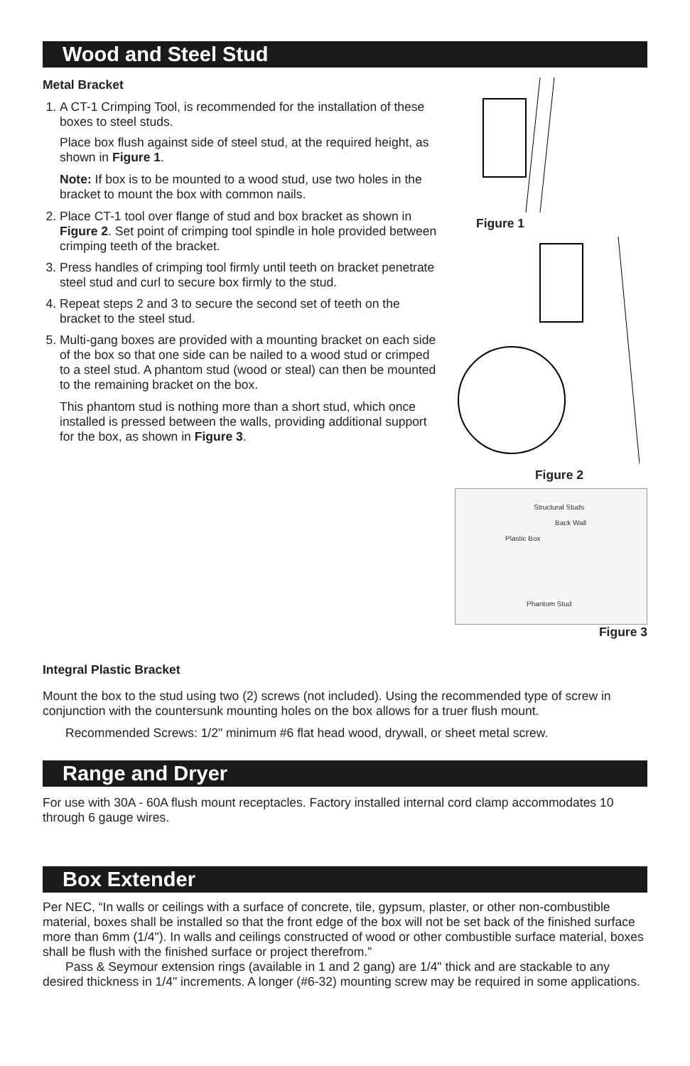Wood and Steel Stud
Metal Bracket
1. A CT-1 Crimping Tool, is recommended for the installation of these boxes to steel studs.
Place box flush against side of steel stud, at the required height, as shown in Figure 1.
Note: If box is to be mounted to a wood stud, use two holes in the bracket to mount the box with common nails.
2. Place CT-1 tool over flange of stud and box bracket as shown in Figure 2. Set point of crimping tool spindle in hole provided between crimping teeth of the bracket.
3. Press handles of crimping tool firmly until teeth on bracket penetrate steel stud and curl to secure box firmly to the stud.
4. Repeat steps 2 and 3 to secure the second set of teeth on the bracket to the steel stud.
5. Multi-gang boxes are provided with a mounting bracket on each side of the box so that one side can be nailed to a wood stud or crimped to a steel stud. A phantom stud (wood or steal) can then be mounted to the remaining bracket on the box.
This phantom stud is nothing more than a short stud, which once installed is pressed between the walls, providing additional support for the box, as shown in Figure 3.
Figure 1
Figure 2
Structural Studs
Back Wall
Plastic Box
Phantom Stud
Figure 3
Integral Plastic Bracket
Mount the box to the stud using two (2) screws (not included). Using the recommended type of screw in conjunction with the countersunk mounting holes on the box allows for a truer flush mount.
Recommended Screws: 1/2" minimum #6 flat head wood, drywall, or sheet metal screw.
Range and Dryer
For use with 30A - 60A flush mount receptacles. Factory installed internal cord clamp accommodates 10 through 6 gauge wires.
Box Extender
Per NEC, “In walls or ceilings with a surface of concrete, tile, gypsum, plaster, or other non-combustible material, boxes shall be installed so that the front edge of the box will not be set back of the finished surface more than 6mm (1/4"). In walls and ceilings constructed of wood or other combustible surface material, boxes shall be flush with the finished surface or project therefrom.”
Pass & Seymour extension rings (available in 1 and 2 gang) are 1/4" thick and are stackable to any desired thickness in 1/4" increments. A longer (#6-32) mounting screw may be required in some applications.